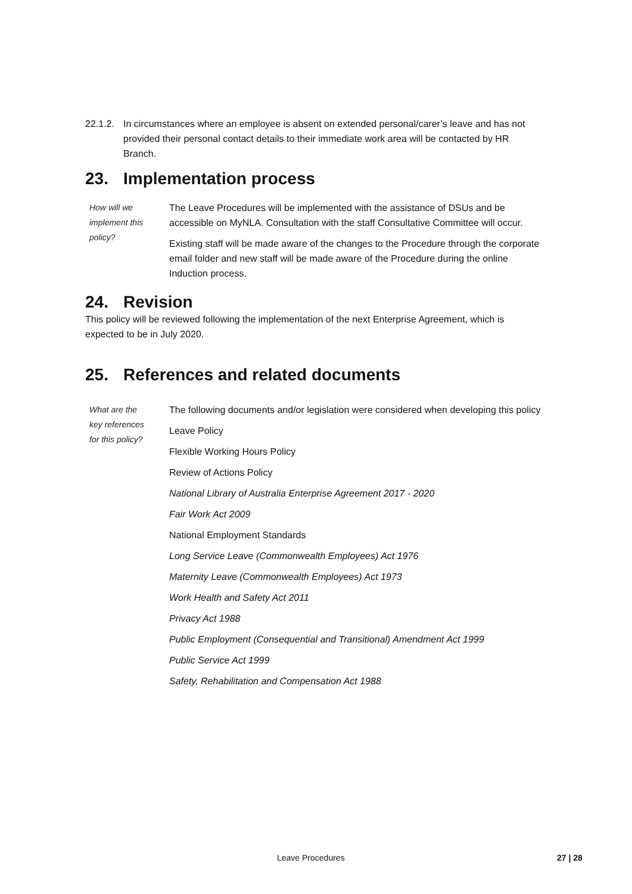22.1.2.
In circumstances where an employee is absent on extended personal/carer’s leave and has not provided their personal contact details to their immediate work area will be contacted by HR Branch.
23. Implementation process
How will we
implement this
policy?
The Leave Procedures will be implemented with the assistance of DSUs and be accessible on MyNLA. Consultation with the staff Consultative Committee will occur.
Existing staff will be made aware of the changes to the Procedure through the corporate email folder and new staff will be made aware of the Procedure during the online Induction process.
24. Revision
This policy will be reviewed following the implementation of the next Enterprise Agreement, which is expected to be in July 2020.
25. References and related documents
What are the
key references
for this policy?
The following documents and/or legislation were considered when developing this policy
Leave Policy
Flexible Working Hours Policy
Review of Actions Policy
National Library of Australia Enterprise Agreement 2017 - 2020
Fair Work Act 2009
National Employment Standards
Long Service Leave (Commonwealth Employees) Act 1976
Maternity Leave (Commonwealth Employees) Act 1973
Work Health and Safety Act 2011
Privacy Act 1988
Public Employment (Consequential and Transitional) Amendment Act 1999
Public Service Act 1999
Safety, Rehabilitation and Compensation Act 1988
Leave Procedures 27 | 28